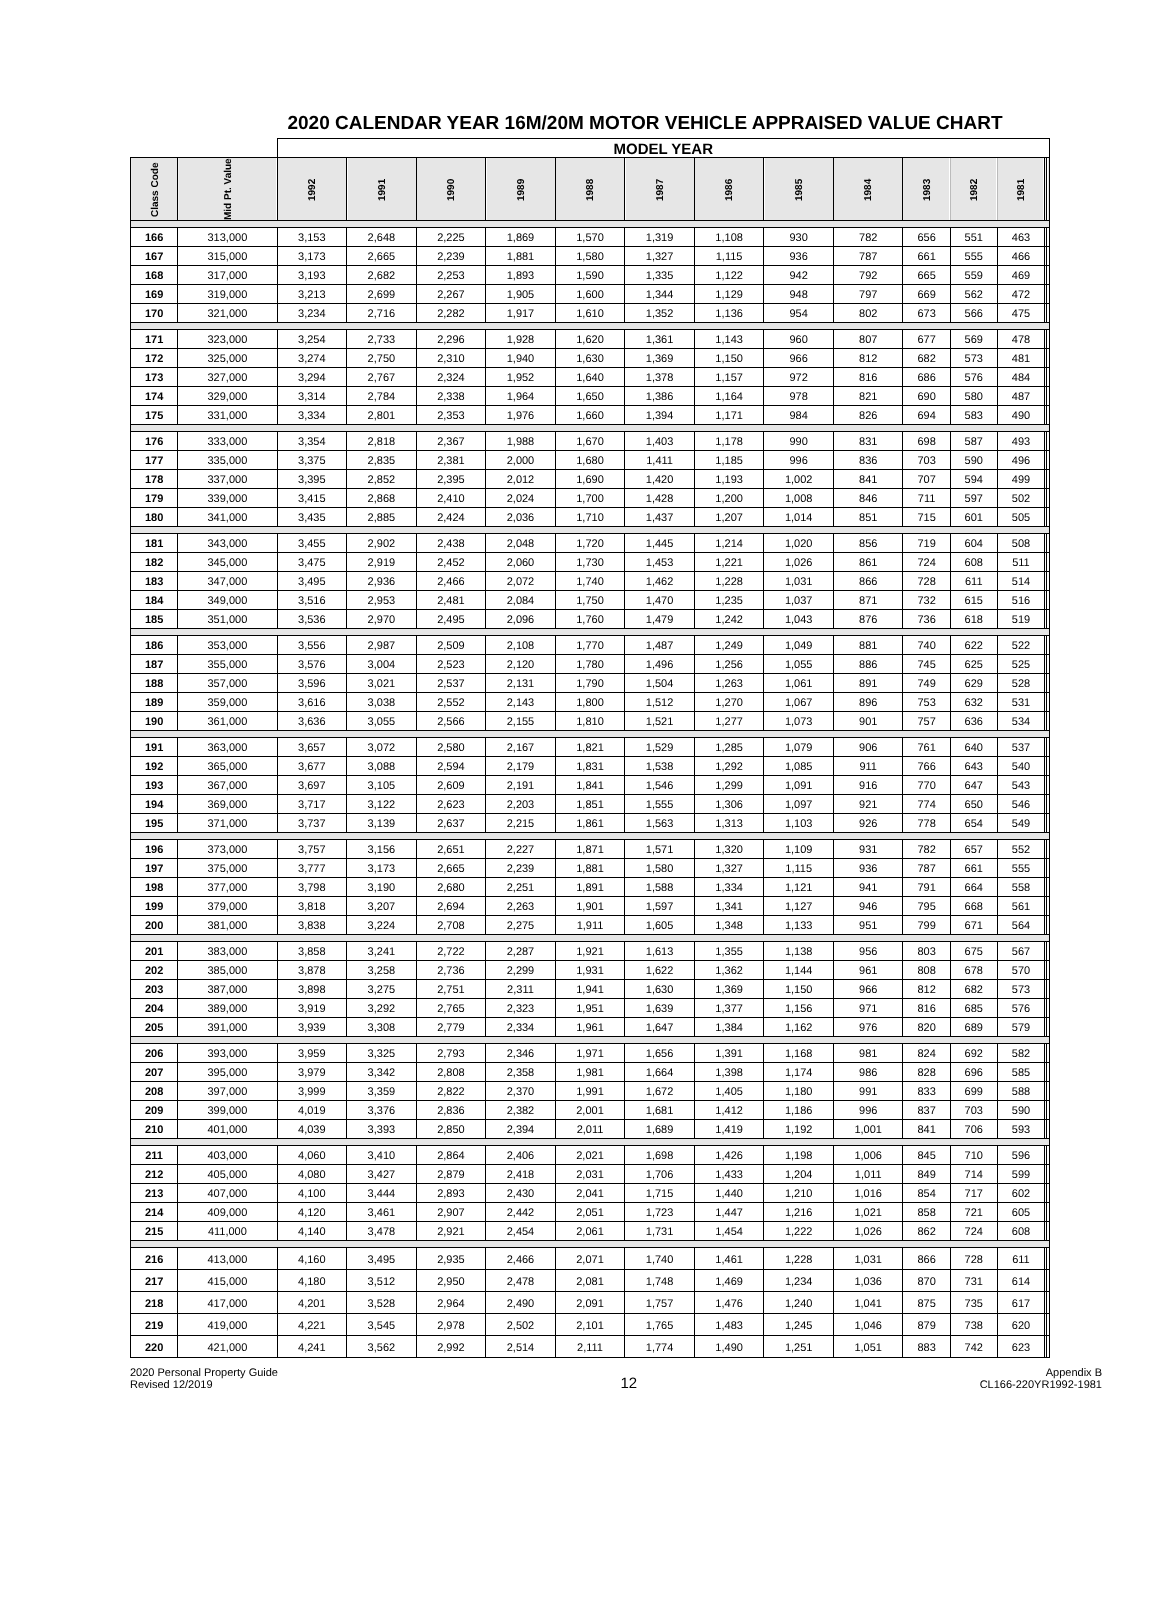2020 CALENDAR YEAR 16M/20M MOTOR VEHICLE APPRAISED VALUE CHART
| | | MODEL YEAR | | | | | | | | | | | | | |
| --- | --- | --- | --- | --- | --- | --- | --- | --- | --- | --- | --- | --- | --- | --- | --- |
| Class Code | Mid Pt. Value | 1992 | 1991 | 1990 | 1989 | 1988 | 1987 | 1986 | 1985 | 1984 | 1983 | 1982 | 1981 | | |
| 166 | 313,000 | 3,153 | 2,648 | 2,225 | 1,869 | 1,570 | 1,319 | 1,108 | 930 | 782 | 656 | 551 | 463 | | |
| 167 | 315,000 | 3,173 | 2,665 | 2,239 | 1,881 | 1,580 | 1,327 | 1,115 | 936 | 787 | 661 | 555 | 466 | | |
| 168 | 317,000 | 3,193 | 2,682 | 2,253 | 1,893 | 1,590 | 1,335 | 1,122 | 942 | 792 | 665 | 559 | 469 | | |
| 169 | 319,000 | 3,213 | 2,699 | 2,267 | 1,905 | 1,600 | 1,344 | 1,129 | 948 | 797 | 669 | 562 | 472 | | |
| 170 | 321,000 | 3,234 | 2,716 | 2,282 | 1,917 | 1,610 | 1,352 | 1,136 | 954 | 802 | 673 | 566 | 475 | | |
| 171 | 323,000 | 3,254 | 2,733 | 2,296 | 1,928 | 1,620 | 1,361 | 1,143 | 960 | 807 | 677 | 569 | 478 | | |
| 172 | 325,000 | 3,274 | 2,750 | 2,310 | 1,940 | 1,630 | 1,369 | 1,150 | 966 | 812 | 682 | 573 | 481 | | |
| 173 | 327,000 | 3,294 | 2,767 | 2,324 | 1,952 | 1,640 | 1,378 | 1,157 | 972 | 816 | 686 | 576 | 484 | | |
| 174 | 329,000 | 3,314 | 2,784 | 2,338 | 1,964 | 1,650 | 1,386 | 1,164 | 978 | 821 | 690 | 580 | 487 | | |
| 175 | 331,000 | 3,334 | 2,801 | 2,353 | 1,976 | 1,660 | 1,394 | 1,171 | 984 | 826 | 694 | 583 | 490 | | |
| 176 | 333,000 | 3,354 | 2,818 | 2,367 | 1,988 | 1,670 | 1,403 | 1,178 | 990 | 831 | 698 | 587 | 493 | | |
| 177 | 335,000 | 3,375 | 2,835 | 2,381 | 2,000 | 1,680 | 1,411 | 1,185 | 996 | 836 | 703 | 590 | 496 | | |
| 178 | 337,000 | 3,395 | 2,852 | 2,395 | 2,012 | 1,690 | 1,420 | 1,193 | 1,002 | 841 | 707 | 594 | 499 | | |
| 179 | 339,000 | 3,415 | 2,868 | 2,410 | 2,024 | 1,700 | 1,428 | 1,200 | 1,008 | 846 | 711 | 597 | 502 | | |
| 180 | 341,000 | 3,435 | 2,885 | 2,424 | 2,036 | 1,710 | 1,437 | 1,207 | 1,014 | 851 | 715 | 601 | 505 | | |
| 181 | 343,000 | 3,455 | 2,902 | 2,438 | 2,048 | 1,720 | 1,445 | 1,214 | 1,020 | 856 | 719 | 604 | 508 | | |
| 182 | 345,000 | 3,475 | 2,919 | 2,452 | 2,060 | 1,730 | 1,453 | 1,221 | 1,026 | 861 | 724 | 608 | 511 | | |
| 183 | 347,000 | 3,495 | 2,936 | 2,466 | 2,072 | 1,740 | 1,462 | 1,228 | 1,031 | 866 | 728 | 611 | 514 | | |
| 184 | 349,000 | 3,516 | 2,953 | 2,481 | 2,084 | 1,750 | 1,470 | 1,235 | 1,037 | 871 | 732 | 615 | 516 | | |
| 185 | 351,000 | 3,536 | 2,970 | 2,495 | 2,096 | 1,760 | 1,479 | 1,242 | 1,043 | 876 | 736 | 618 | 519 | | |
| 186 | 353,000 | 3,556 | 2,987 | 2,509 | 2,108 | 1,770 | 1,487 | 1,249 | 1,049 | 881 | 740 | 622 | 522 | | |
| 187 | 355,000 | 3,576 | 3,004 | 2,523 | 2,120 | 1,780 | 1,496 | 1,256 | 1,055 | 886 | 745 | 625 | 525 | | |
| 188 | 357,000 | 3,596 | 3,021 | 2,537 | 2,131 | 1,790 | 1,504 | 1,263 | 1,061 | 891 | 749 | 629 | 528 | | |
| 189 | 359,000 | 3,616 | 3,038 | 2,552 | 2,143 | 1,800 | 1,512 | 1,270 | 1,067 | 896 | 753 | 632 | 531 | | |
| 190 | 361,000 | 3,636 | 3,055 | 2,566 | 2,155 | 1,810 | 1,521 | 1,277 | 1,073 | 901 | 757 | 636 | 534 | | |
| 191 | 363,000 | 3,657 | 3,072 | 2,580 | 2,167 | 1,821 | 1,529 | 1,285 | 1,079 | 906 | 761 | 640 | 537 | | |
| 192 | 365,000 | 3,677 | 3,088 | 2,594 | 2,179 | 1,831 | 1,538 | 1,292 | 1,085 | 911 | 766 | 643 | 540 | | |
| 193 | 367,000 | 3,697 | 3,105 | 2,609 | 2,191 | 1,841 | 1,546 | 1,299 | 1,091 | 916 | 770 | 647 | 543 | | |
| 194 | 369,000 | 3,717 | 3,122 | 2,623 | 2,203 | 1,851 | 1,555 | 1,306 | 1,097 | 921 | 774 | 650 | 546 | | |
| 195 | 371,000 | 3,737 | 3,139 | 2,637 | 2,215 | 1,861 | 1,563 | 1,313 | 1,103 | 926 | 778 | 654 | 549 | | |
| 196 | 373,000 | 3,757 | 3,156 | 2,651 | 2,227 | 1,871 | 1,571 | 1,320 | 1,109 | 931 | 782 | 657 | 552 | | |
| 197 | 375,000 | 3,777 | 3,173 | 2,665 | 2,239 | 1,881 | 1,580 | 1,327 | 1,115 | 936 | 787 | 661 | 555 | | |
| 198 | 377,000 | 3,798 | 3,190 | 2,680 | 2,251 | 1,891 | 1,588 | 1,334 | 1,121 | 941 | 791 | 664 | 558 | | |
| 199 | 379,000 | 3,818 | 3,207 | 2,694 | 2,263 | 1,901 | 1,597 | 1,341 | 1,127 | 946 | 795 | 668 | 561 | | |
| 200 | 381,000 | 3,838 | 3,224 | 2,708 | 2,275 | 1,911 | 1,605 | 1,348 | 1,133 | 951 | 799 | 671 | 564 | | |
| 201 | 383,000 | 3,858 | 3,241 | 2,722 | 2,287 | 1,921 | 1,613 | 1,355 | 1,138 | 956 | 803 | 675 | 567 | | |
| 202 | 385,000 | 3,878 | 3,258 | 2,736 | 2,299 | 1,931 | 1,622 | 1,362 | 1,144 | 961 | 808 | 678 | 570 | | |
| 203 | 387,000 | 3,898 | 3,275 | 2,751 | 2,311 | 1,941 | 1,630 | 1,369 | 1,150 | 966 | 812 | 682 | 573 | | |
| 204 | 389,000 | 3,919 | 3,292 | 2,765 | 2,323 | 1,951 | 1,639 | 1,377 | 1,156 | 971 | 816 | 685 | 576 | | |
| 205 | 391,000 | 3,939 | 3,308 | 2,779 | 2,334 | 1,961 | 1,647 | 1,384 | 1,162 | 976 | 820 | 689 | 579 | | |
| 206 | 393,000 | 3,959 | 3,325 | 2,793 | 2,346 | 1,971 | 1,656 | 1,391 | 1,168 | 981 | 824 | 692 | 582 | | |
| 207 | 395,000 | 3,979 | 3,342 | 2,808 | 2,358 | 1,981 | 1,664 | 1,398 | 1,174 | 986 | 828 | 696 | 585 | | |
| 208 | 397,000 | 3,999 | 3,359 | 2,822 | 2,370 | 1,991 | 1,672 | 1,405 | 1,180 | 991 | 833 | 699 | 588 | | |
| 209 | 399,000 | 4,019 | 3,376 | 2,836 | 2,382 | 2,001 | 1,681 | 1,412 | 1,186 | 996 | 837 | 703 | 590 | | |
| 210 | 401,000 | 4,039 | 3,393 | 2,850 | 2,394 | 2,011 | 1,689 | 1,419 | 1,192 | 1,001 | 841 | 706 | 593 | | |
| 211 | 403,000 | 4,060 | 3,410 | 2,864 | 2,406 | 2,021 | 1,698 | 1,426 | 1,198 | 1,006 | 845 | 710 | 596 | | |
| 212 | 405,000 | 4,080 | 3,427 | 2,879 | 2,418 | 2,031 | 1,706 | 1,433 | 1,204 | 1,011 | 849 | 714 | 599 | | |
| 213 | 407,000 | 4,100 | 3,444 | 2,893 | 2,430 | 2,041 | 1,715 | 1,440 | 1,210 | 1,016 | 854 | 717 | 602 | | |
| 214 | 409,000 | 4,120 | 3,461 | 2,907 | 2,442 | 2,051 | 1,723 | 1,447 | 1,216 | 1,021 | 858 | 721 | 605 | | |
| 215 | 411,000 | 4,140 | 3,478 | 2,921 | 2,454 | 2,061 | 1,731 | 1,454 | 1,222 | 1,026 | 862 | 724 | 608 | | |
| 216 | 413,000 | 4,160 | 3,495 | 2,935 | 2,466 | 2,071 | 1,740 | 1,461 | 1,228 | 1,031 | 866 | 728 | 611 | | |
| 217 | 415,000 | 4,180 | 3,512 | 2,950 | 2,478 | 2,081 | 1,748 | 1,469 | 1,234 | 1,036 | 870 | 731 | 614 | | |
| 218 | 417,000 | 4,201 | 3,528 | 2,964 | 2,490 | 2,091 | 1,757 | 1,476 | 1,240 | 1,041 | 875 | 735 | 617 | | |
| 219 | 419,000 | 4,221 | 3,545 | 2,978 | 2,502 | 2,101 | 1,765 | 1,483 | 1,245 | 1,046 | 879 | 738 | 620 | | |
| 220 | 421,000 | 4,241 | 3,562 | 2,992 | 2,514 | 2,111 | 1,774 | 1,490 | 1,251 | 1,051 | 883 | 742 | 623 | | |
2020 Personal Property Guide
Revised 12/2019
12
Appendix B
CL166-220YR1992-1981